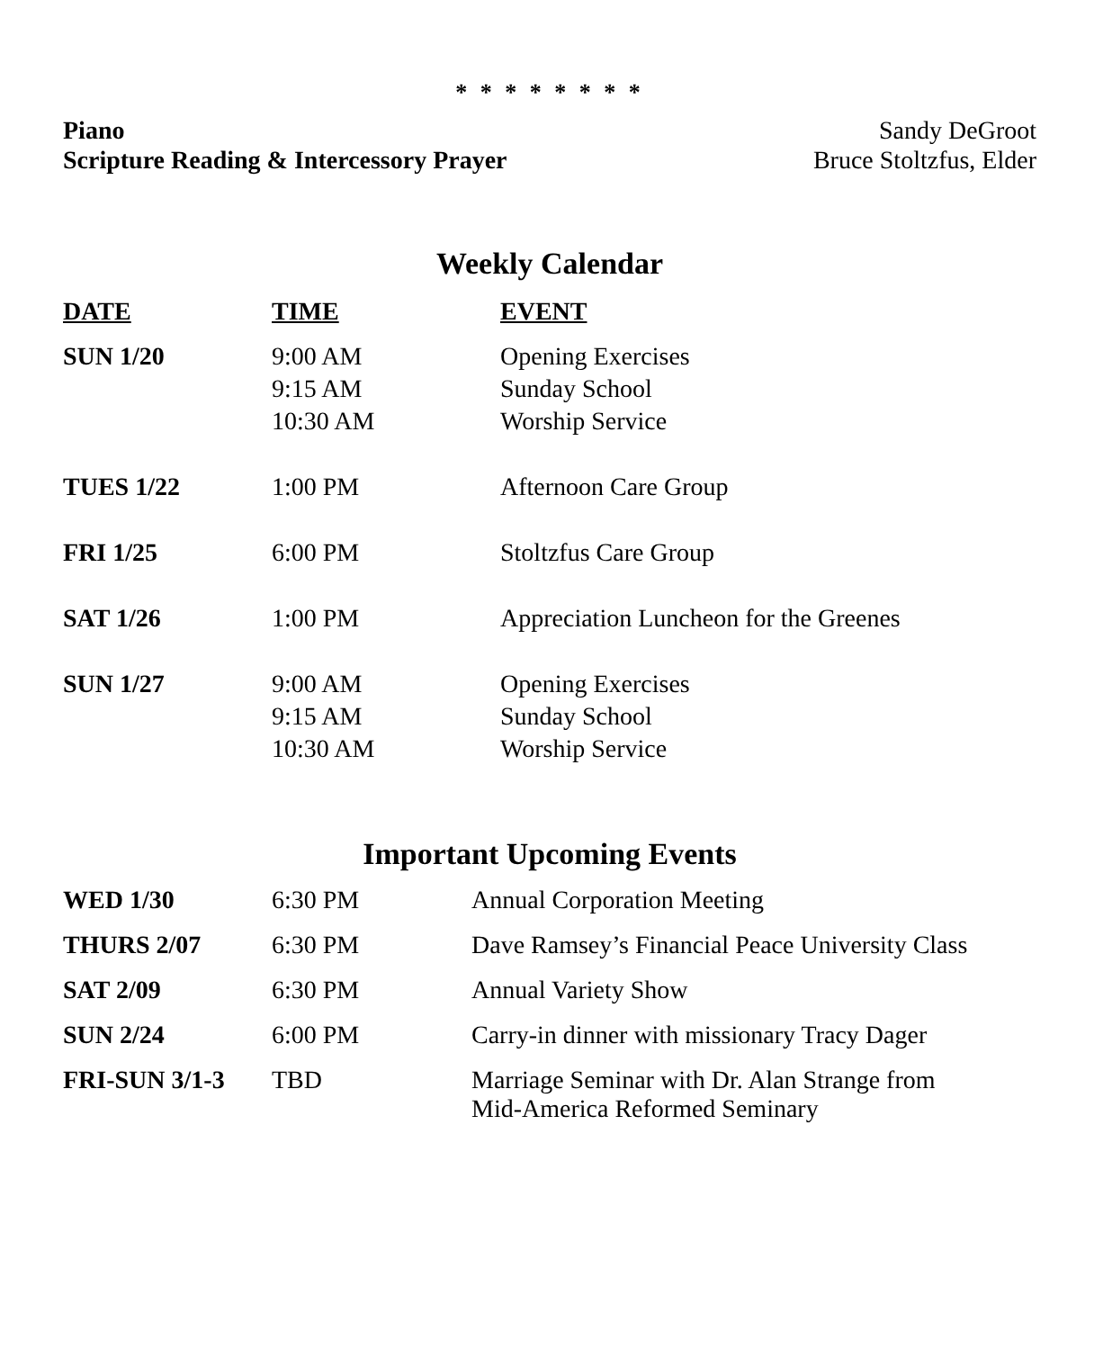* * * * * * * *
Piano Sandy DeGroot
Scripture Reading & Intercessory Prayer Bruce Stoltzfus, Elder
Weekly Calendar
| DATE | TIME | EVENT |
| --- | --- | --- |
| SUN 1/20 | 9:00 AM 9:15 AM 10:30 AM | Opening Exercises Sunday School Worship Service |
| TUES 1/22 | 1:00 PM | Afternoon Care Group |
| FRI 1/25 | 6:00 PM | Stoltzfus Care Group |
| SAT 1/26 | 1:00 PM | Appreciation Luncheon for the Greenes |
| SUN 1/27 | 9:00 AM 9:15 AM 10:30 AM | Opening Exercises Sunday School Worship Service |
Important Upcoming Events
| WED 1/30 | 6:30 PM | Annual Corporation Meeting |
| THURS 2/07 | 6:30 PM | Dave Ramsey’s Financial Peace University Class |
| SAT 2/09 | 6:30 PM | Annual Variety Show |
| SUN 2/24 | 6:00 PM | Carry-in dinner with missionary Tracy Dager |
| FRI-SUN 3/1-3 | TBD | Marriage Seminar with Dr. Alan Strange from Mid-America Reformed Seminary |